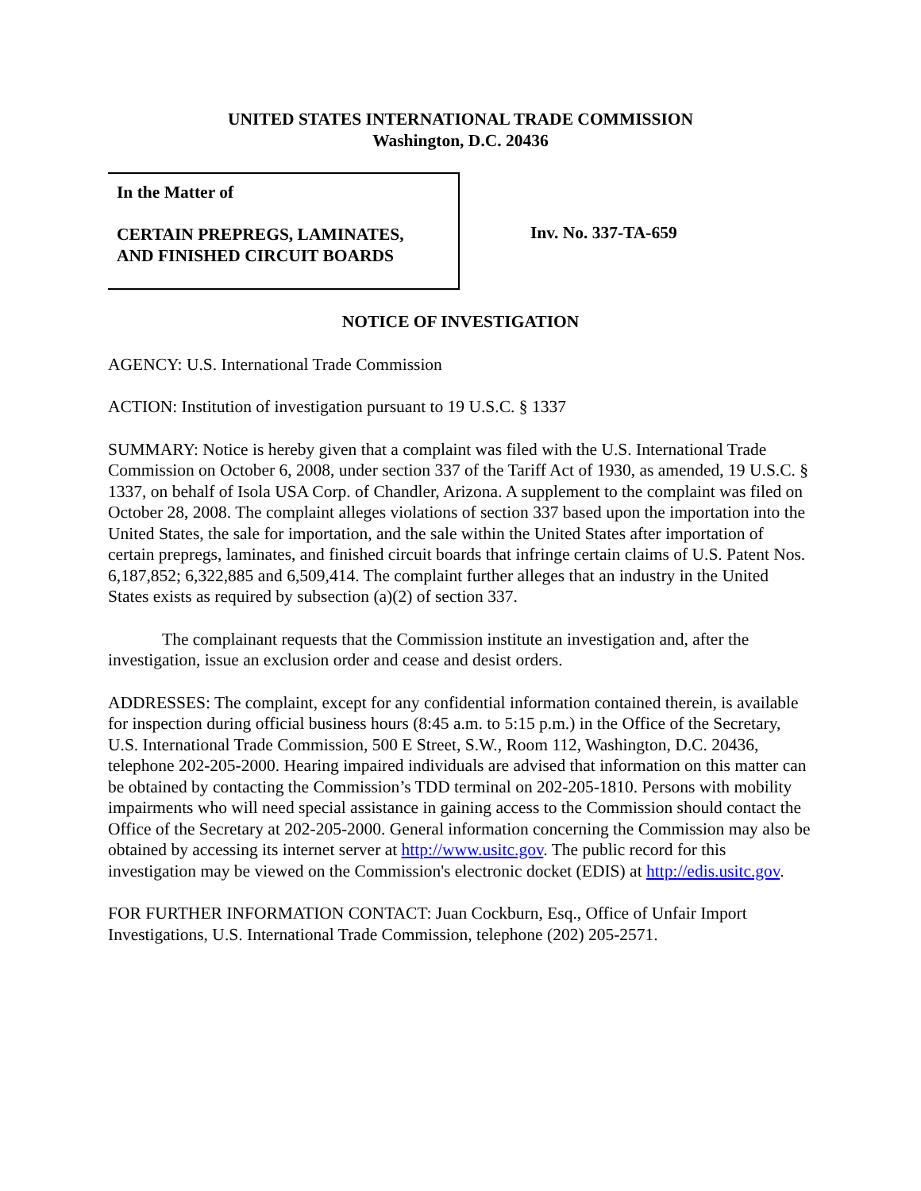UNITED STATES INTERNATIONAL TRADE COMMISSION
Washington, D.C. 20436
In the Matter of
CERTAIN PREPREGS, LAMINATES,
AND FINISHED CIRCUIT BOARDS
Inv. No. 337-TA-659
NOTICE OF INVESTIGATION
AGENCY: U.S. International Trade Commission
ACTION: Institution of investigation pursuant to 19 U.S.C. § 1337
SUMMARY: Notice is hereby given that a complaint was filed with the U.S. International Trade Commission on October 6, 2008, under section 337 of the Tariff Act of 1930, as amended, 19 U.S.C. § 1337, on behalf of Isola USA Corp. of Chandler, Arizona. A supplement to the complaint was filed on October 28, 2008. The complaint alleges violations of section 337 based upon the importation into the United States, the sale for importation, and the sale within the United States after importation of certain prepregs, laminates, and finished circuit boards that infringe certain claims of U.S. Patent Nos. 6,187,852; 6,322,885 and 6,509,414. The complaint further alleges that an industry in the United States exists as required by subsection (a)(2) of section 337.
The complainant requests that the Commission institute an investigation and, after the investigation, issue an exclusion order and cease and desist orders.
ADDRESSES: The complaint, except for any confidential information contained therein, is available for inspection during official business hours (8:45 a.m. to 5:15 p.m.) in the Office of the Secretary, U.S. International Trade Commission, 500 E Street, S.W., Room 112, Washington, D.C. 20436, telephone 202-205-2000. Hearing impaired individuals are advised that information on this matter can be obtained by contacting the Commission’s TDD terminal on 202-205-1810. Persons with mobility impairments who will need special assistance in gaining access to the Commission should contact the Office of the Secretary at 202-205-2000. General information concerning the Commission may also be obtained by accessing its internet server at http://www.usitc.gov. The public record for this investigation may be viewed on the Commission's electronic docket (EDIS) at http://edis.usitc.gov.
FOR FURTHER INFORMATION CONTACT: Juan Cockburn, Esq., Office of Unfair Import Investigations, U.S. International Trade Commission, telephone (202) 205-2571.